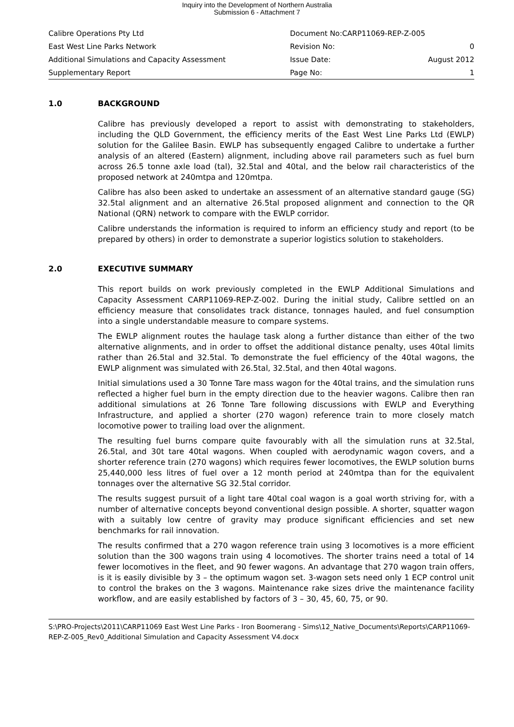Inquiry into the Development of Northern Australia
Submission 6 - Attachment 7
| Calibre Operations Pty Ltd | Document No:CARP11069-REP-Z-005 | |
| East West Line Parks Network | Revision No: | 0 |
| Additional Simulations and Capacity Assessment | Issue Date: | August 2012 |
| Supplementary Report | Page No: | 1 |
1.0 BACKGROUND
Calibre has previously developed a report to assist with demonstrating to stakeholders, including the QLD Government, the efficiency merits of the East West Line Parks Ltd (EWLP) solution for the Galilee Basin. EWLP has subsequently engaged Calibre to undertake a further analysis of an altered (Eastern) alignment, including above rail parameters such as fuel burn across 26.5 tonne axle load (tal), 32.5tal and 40tal, and the below rail characteristics of the proposed network at 240mtpa and 120mtpa.
Calibre has also been asked to undertake an assessment of an alternative standard gauge (SG) 32.5tal alignment and an alternative 26.5tal proposed alignment and connection to the QR National (QRN) network to compare with the EWLP corridor.
Calibre understands the information is required to inform an efficiency study and report (to be prepared by others) in order to demonstrate a superior logistics solution to stakeholders.
2.0 EXECUTIVE SUMMARY
This report builds on work previously completed in the EWLP Additional Simulations and Capacity Assessment CARP11069-REP-Z-002. During the initial study, Calibre settled on an efficiency measure that consolidates track distance, tonnages hauled, and fuel consumption into a single understandable measure to compare systems.
The EWLP alignment routes the haulage task along a further distance than either of the two alternative alignments, and in order to offset the additional distance penalty, uses 40tal limits rather than 26.5tal and 32.5tal. To demonstrate the fuel efficiency of the 40tal wagons, the EWLP alignment was simulated with 26.5tal, 32.5tal, and then 40tal wagons.
Initial simulations used a 30 Tonne Tare mass wagon for the 40tal trains, and the simulation runs reflected a higher fuel burn in the empty direction due to the heavier wagons. Calibre then ran additional simulations at 26 Tonne Tare following discussions with EWLP and Everything Infrastructure, and applied a shorter (270 wagon) reference train to more closely match locomotive power to trailing load over the alignment.
The resulting fuel burns compare quite favourably with all the simulation runs at 32.5tal, 26.5tal, and 30t tare 40tal wagons. When coupled with aerodynamic wagon covers, and a shorter reference train (270 wagons) which requires fewer locomotives, the EWLP solution burns 25,440,000 less litres of fuel over a 12 month period at 240mtpa than for the equivalent tonnages over the alternative SG 32.5tal corridor.
The results suggest pursuit of a light tare 40tal coal wagon is a goal worth striving for, with a number of alternative concepts beyond conventional design possible. A shorter, squatter wagon with a suitably low centre of gravity may produce significant efficiencies and set new benchmarks for rail innovation.
The results confirmed that a 270 wagon reference train using 3 locomotives is a more efficient solution than the 300 wagons train using 4 locomotives. The shorter trains need a total of 14 fewer locomotives in the fleet, and 90 fewer wagons. An advantage that 270 wagon train offers, is it is easily divisible by 3 – the optimum wagon set. 3-wagon sets need only 1 ECP control unit to control the brakes on the 3 wagons. Maintenance rake sizes drive the maintenance facility workflow, and are easily established by factors of 3 – 30, 45, 60, 75, or 90.
S:\PRO-Projects\2011\CARP11069 East West Line Parks - Iron Boomerang - Sims\12_Native_Documents\Reports\CARP11069-REP-Z-005_Rev0_Additional Simulation and Capacity Assessment V4.docx